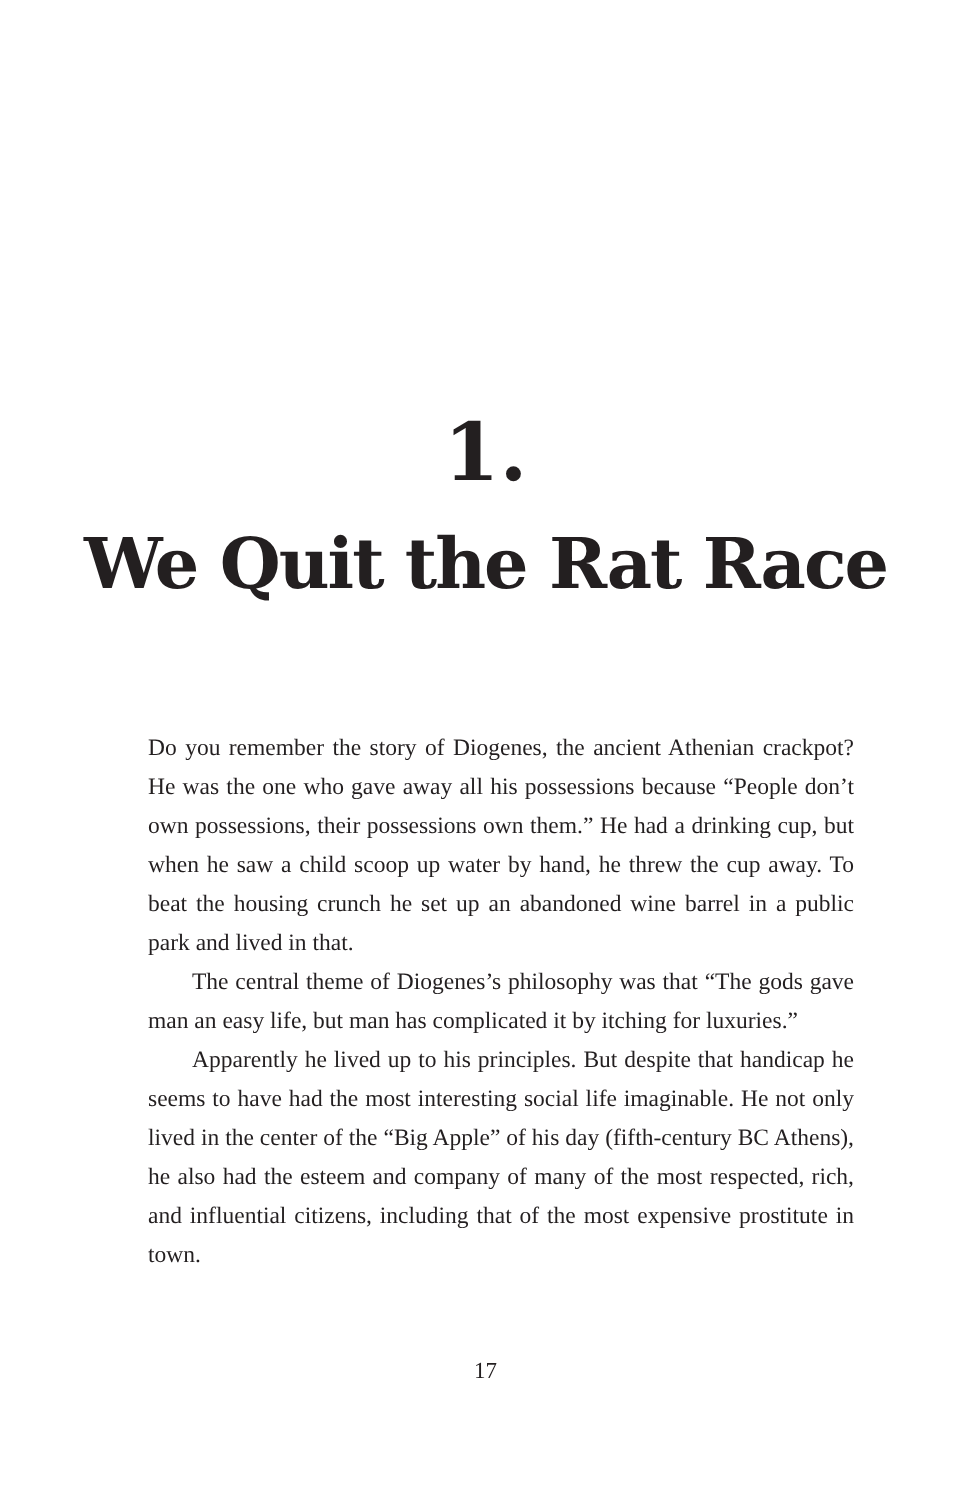1.
We Quit the Rat Race
Do you remember the story of Diogenes, the ancient Athenian crackpot? He was the one who gave away all his possessions because “People don’t own possessions, their possessions own them.” He had a drinking cup, but when he saw a child scoop up water by hand, he threw the cup away. To beat the housing crunch he set up an abandoned wine barrel in a public park and lived in that.
The central theme of Diogenes’s philosophy was that “The gods gave man an easy life, but man has complicated it by itching for luxuries.”
Apparently he lived up to his principles. But despite that handicap he seems to have had the most interesting social life imaginable. He not only lived in the center of the “Big Apple” of his day (fifth-century BC Athens), he also had the esteem and company of many of the most respected, rich, and influential citizens, including that of the most expensive prostitute in town.
17